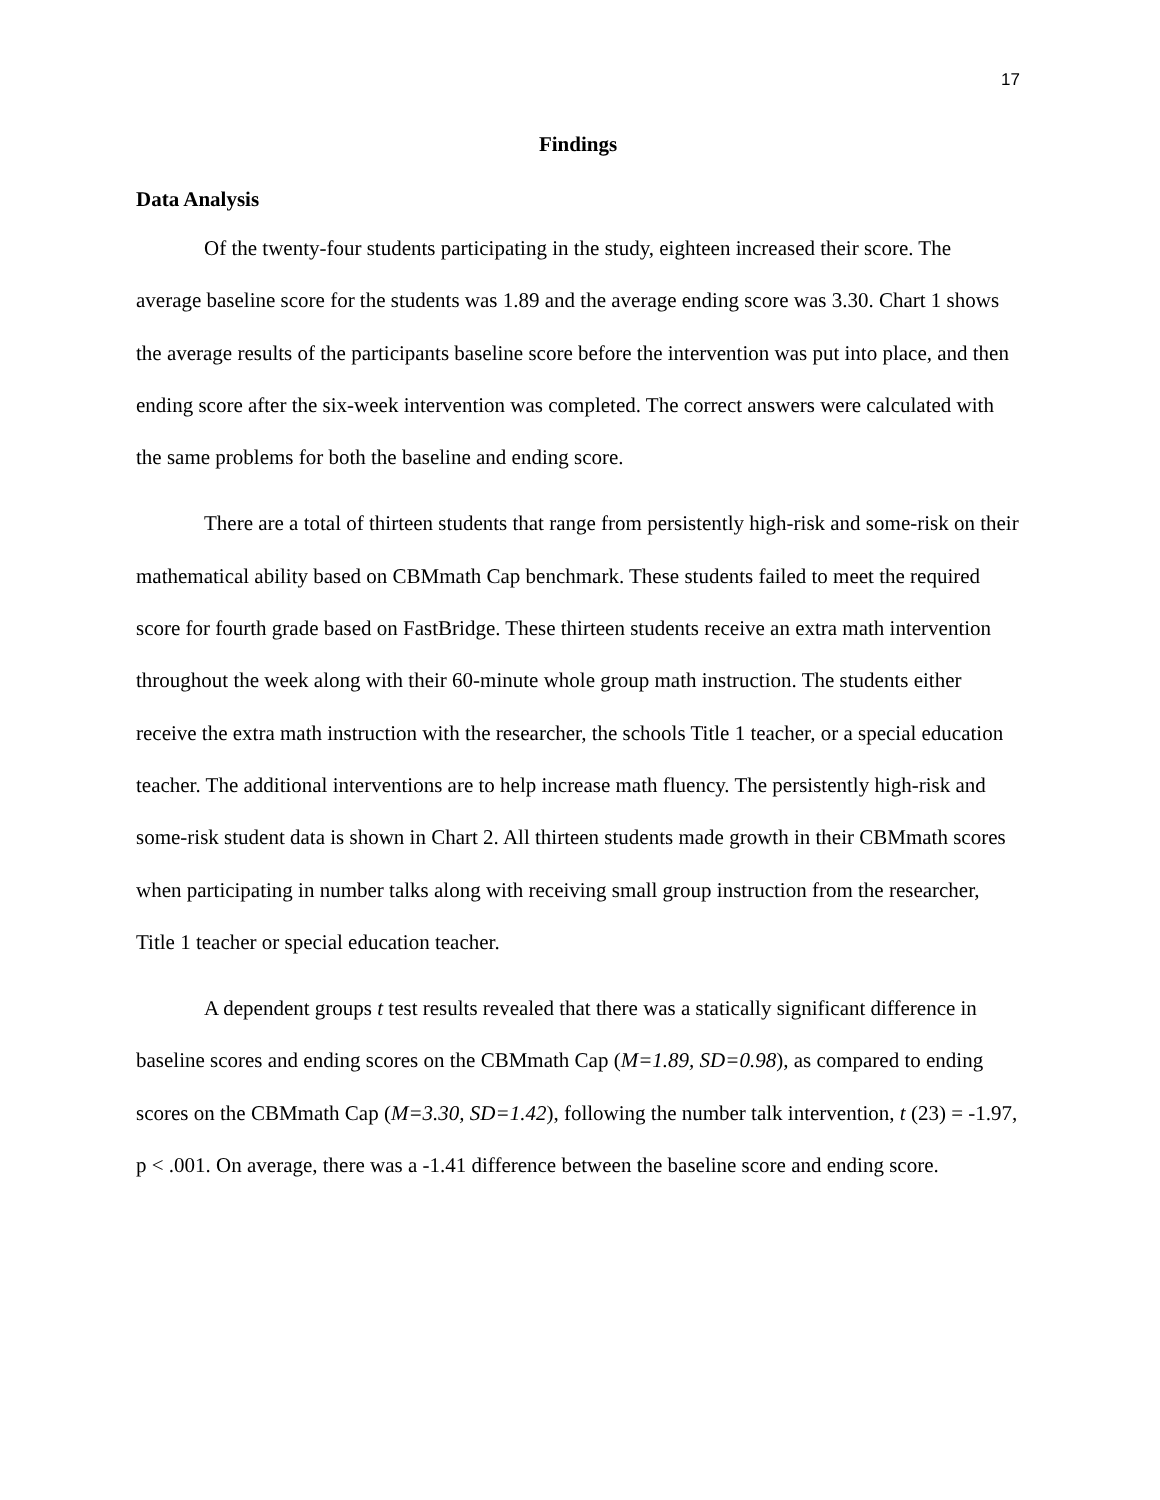17
Findings
Data Analysis
Of the twenty-four students participating in the study, eighteen increased their score. The average baseline score for the students was 1.89 and the average ending score was 3.30. Chart 1 shows the average results of the participants baseline score before the intervention was put into place, and then ending score after the six-week intervention was completed. The correct answers were calculated with the same problems for both the baseline and ending score.
There are a total of thirteen students that range from persistently high-risk and some-risk on their mathematical ability based on CBMmath Cap benchmark. These students failed to meet the required score for fourth grade based on FastBridge. These thirteen students receive an extra math intervention throughout the week along with their 60-minute whole group math instruction. The students either receive the extra math instruction with the researcher, the schools Title 1 teacher, or a special education teacher. The additional interventions are to help increase math fluency. The persistently high-risk and some-risk student data is shown in Chart 2. All thirteen students made growth in their CBMmath scores when participating in number talks along with receiving small group instruction from the researcher, Title 1 teacher or special education teacher.
A dependent groups t test results revealed that there was a statically significant difference in baseline scores and ending scores on the CBMmath Cap (M=1.89, SD=0.98), as compared to ending scores on the CBMmath Cap (M=3.30, SD=1.42), following the number talk intervention, t (23) = -1.97, p < .001. On average, there was a -1.41 difference between the baseline score and ending score.